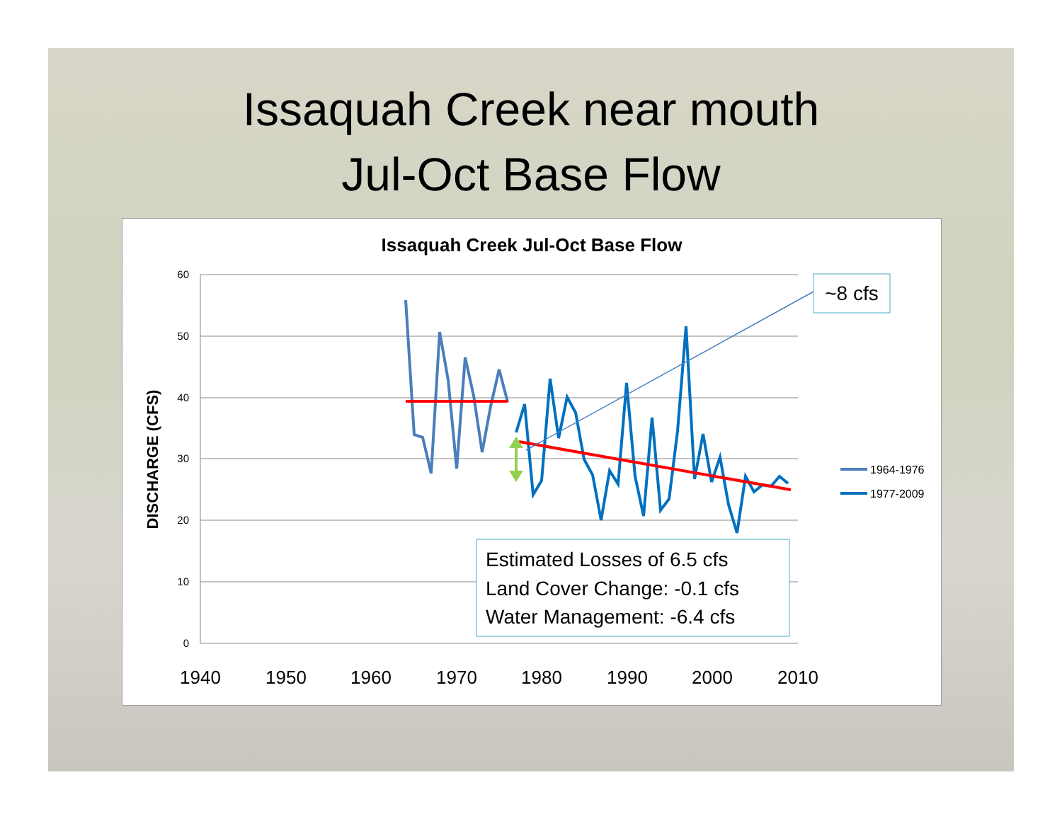Issaquah Creek near mouth
Jul-Oct Base Flow
Issaquah Creek Jul-Oct Base Flow
60
50
40
30
20
10
0
DISCHARGE (CFS)
1940
1950
1960
1970
1980
1990
2000
2010
~8 cfs
Estimated Losses of 6.5 cfs
Land Cover Change: -0.1 cfs
Water Management: -6.4 cfs
1964-1976
1977-2009